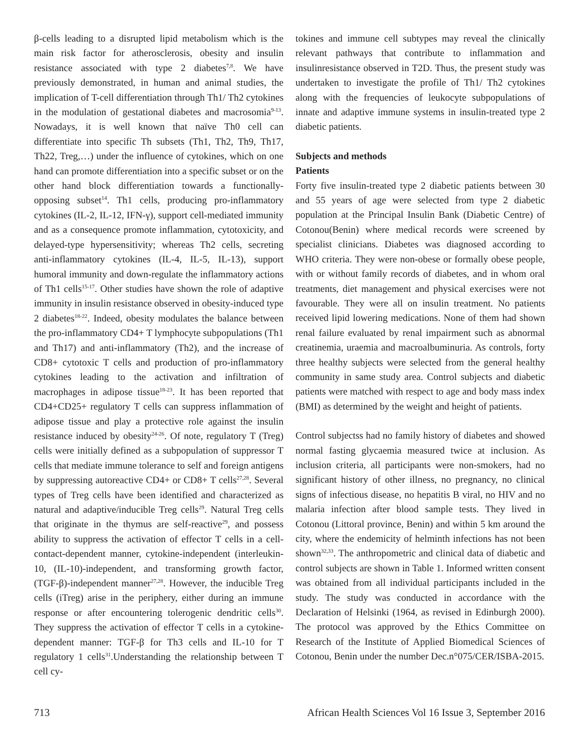β-cells leading to a disrupted lipid metabolism which is the main risk factor for atherosclerosis, obesity and insulin resistance associated with type 2 diabetes<sup>7,8</sup>. We have previously demonstrated, in human and animal studies, the implication of T-cell differentiation through Th1/ Th2 cytokines in the modulation of gestational diabetes and macrosomia<sup>9-13</sup>. Nowadays, it is well known that naïve Th0 cell can differentiate into specific Th subsets (Th1, Th2, Th9, Th17, Th22, Treg,…) under the influence of cytokines, which on one hand can promote differentiation into a specific subset or on the other hand block differentiation towards a functionally-opposing subset<sup>14</sup>. Th1 cells, producing pro-inflammatory cytokines (IL-2, IL-12, IFN-γ), support cell-mediated immunity and as a consequence promote inflammation, cytotoxicity, and delayed-type hypersensitivity; whereas Th2 cells, secreting anti-inflammatory cytokines (IL-4, IL-5, IL-13), support humoral immunity and down-regulate the inflammatory actions of Th1 cells<sup>15-17</sup>. Other studies have shown the role of adaptive immunity in insulin resistance observed in obesity-induced type 2 diabetes<sup>18-22</sup>. Indeed, obesity modulates the balance between the pro-inflammatory CD4+ T lymphocyte subpopulations (Th1 and Th17) and anti-inflammatory (Th2), and the increase of CD8+ cytotoxic T cells and production of pro-inflammatory cytokines leading to the activation and infiltration of macrophages in adipose tissue<sup>18-23</sup>. It has been reported that CD4+CD25+ regulatory T cells can suppress inflammation of adipose tissue and play a protective role against the insulin resistance induced by obesity<sup>24-26</sup>. Of note, regulatory T (Treg) cells were initially defined as a subpopulation of suppressor T cells that mediate immune tolerance to self and foreign antigens by suppressing autoreactive CD4+ or CD8+ T cells<sup>27,28</sup>. Several types of Treg cells have been identified and characterized as natural and adaptive/inducible Treg cells<sup>29</sup>. Natural Treg cells that originate in the thymus are self-reactive<sup>29</sup>, and possess ability to suppress the activation of effector T cells in a cell-contact-dependent manner, cytokine-independent (interleukin-10, (IL-10)-independent, and transforming growth factor, (TGF-β)-independent manner<sup>27,28</sup>. However, the inducible Treg cells (iTreg) arise in the periphery, either during an immune response or after encountering tolerogenic dendritic cells<sup>30</sup>. They suppress the activation of effector T cells in a cytokine-dependent manner: TGF-β for Th3 cells and IL-10 for T regulatory 1 cells<sup>31</sup>.Understanding the relationship between T cell cy-
tokines and immune cell subtypes may reveal the clinically relevant pathways that contribute to inflammation and insulinresistance observed in T2D. Thus, the present study was undertaken to investigate the profile of Th1/ Th2 cytokines along with the frequencies of leukocyte subpopulations of innate and adaptive immune systems in insulin-treated type 2 diabetic patients.
Subjects and methods
Patients
Forty five insulin-treated type 2 diabetic patients between 30 and 55 years of age were selected from type 2 diabetic population at the Principal Insulin Bank (Diabetic Centre) of Cotonou(Benin) where medical records were screened by specialist clinicians. Diabetes was diagnosed according to WHO criteria. They were non-obese or formally obese people, with or without family records of diabetes, and in whom oral treatments, diet management and physical exercises were not favourable. They were all on insulin treatment. No patients received lipid lowering medications. None of them had shown renal failure evaluated by renal impairment such as abnormal creatinemia, uraemia and macroalbuminuria. As controls, forty three healthy subjects were selected from the general healthy community in same study area. Control subjects and diabetic patients were matched with respect to age and body mass index (BMI) as determined by the weight and height of patients.
Control subjectss had no family history of diabetes and showed normal fasting glycaemia measured twice at inclusion. As inclusion criteria, all participants were non-smokers, had no significant history of other illness, no pregnancy, no clinical signs of infectious disease, no hepatitis B viral, no HIV and no malaria infection after blood sample tests. They lived in Cotonou (Littoral province, Benin) and within 5 km around the city, where the endemicity of helminth infections has not been shown<sup>32,33</sup>. The anthropometric and clinical data of diabetic and control subjects are shown in Table 1. Informed written consent was obtained from all individual participants included in the study. The study was conducted in accordance with the Declaration of Helsinki (1964, as revised in Edinburgh 2000). The protocol was approved by the Ethics Committee on Research of the Institute of Applied Biomedical Sciences of Cotonou, Benin under the number Dec.n°075/CER/ISBA-2015.
713 African Health Sciences Vol 16 Issue 3, September 2016